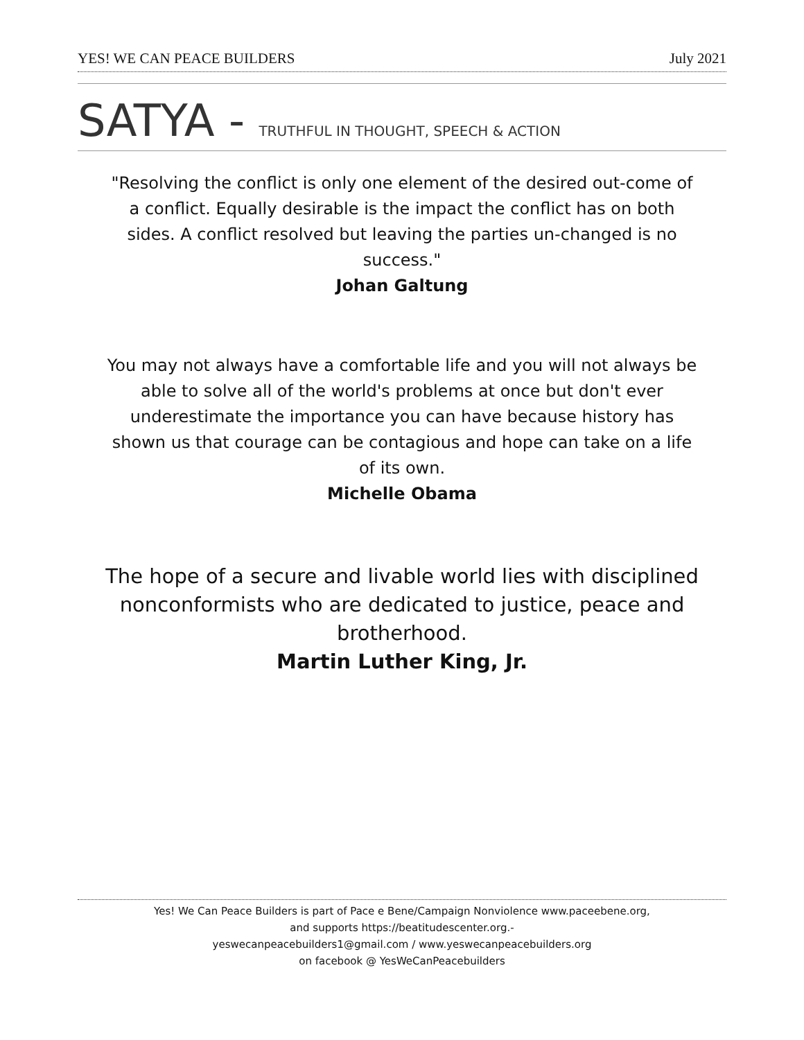YES! WE CAN PEACE BUILDERS July 2021
SATYA - TRUTHFUL IN THOUGHT, SPEECH & ACTION
"Resolving the conflict is only one element of the desired out-come of a conflict. Equally desirable is the impact the conflict has on both sides. A conflict resolved but leaving the parties un-changed is no success."
Johan Galtung
You may not always have a comfortable life and you will not always be able to solve all of the world's problems at once but don't ever underestimate the importance you can have because history has shown us that courage can be contagious and hope can take on a life of its own.
Michelle Obama
The hope of a secure and livable world lies with disciplined nonconformists who are dedicated to justice, peace and brotherhood.
Martin Luther King, Jr.
Yes! We Can Peace Builders is part of Pace e Bene/Campaign Nonviolence www.paceebene.org,
and supports https://beatitudescenter.org.-
yeswecanpeacebuilders1@gmail.com / www.yeswecanpeacebuilders.org
on facebook @ YesWeCanPeacebuilders